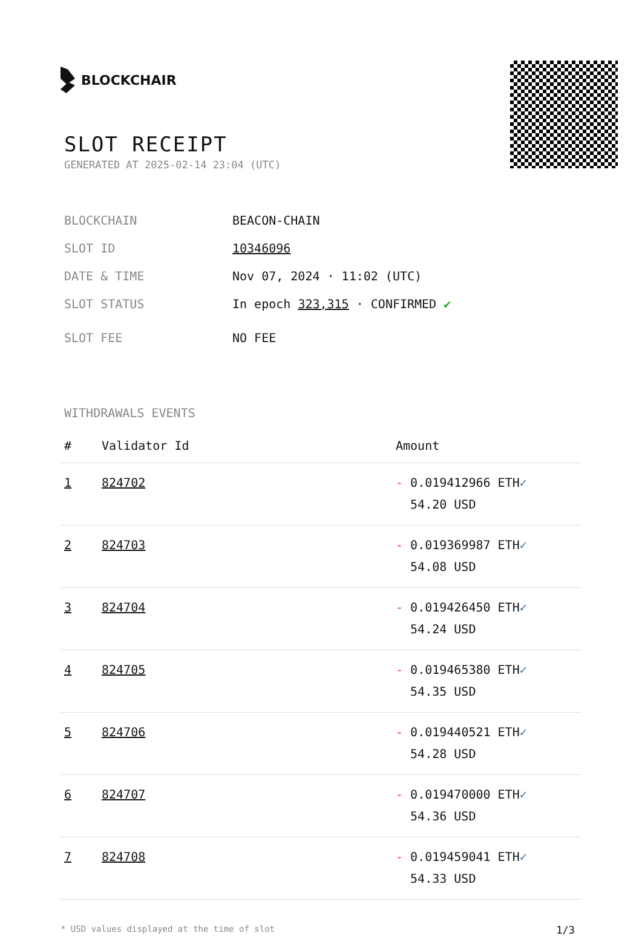BLOCKCHAIR
SLOT RECEIPT
GENERATED AT 2025-02-14 23:04 (UTC)
BLOCKCHAIN BEACON-CHAIN
SLOT ID 10346096
DATE & TIME Nov 07, 2024 · 11:02 (UTC)
SLOT STATUS In epoch 323,315 · CONFIRMED ✔
SLOT FEE NO FEE
WITHDRAWALS EVENTS
| # | Validator Id | Amount |
| --- | --- | --- |
| 1 | 824702 | - 0.019412966 ETH ✓ 54.20 USD |
| 2 | 824703 | - 0.019369987 ETH ✓ 54.08 USD |
| 3 | 824704 | - 0.019426450 ETH ✓ 54.24 USD |
| 4 | 824705 | - 0.019465380 ETH ✓ 54.35 USD |
| 5 | 824706 | - 0.019440521 ETH ✓ 54.28 USD |
| 6 | 824707 | - 0.019470000 ETH ✓ 54.36 USD |
| 7 | 824708 | - 0.019459041 ETH ✓ 54.33 USD |
* USD values displayed at the time of slot 1/3